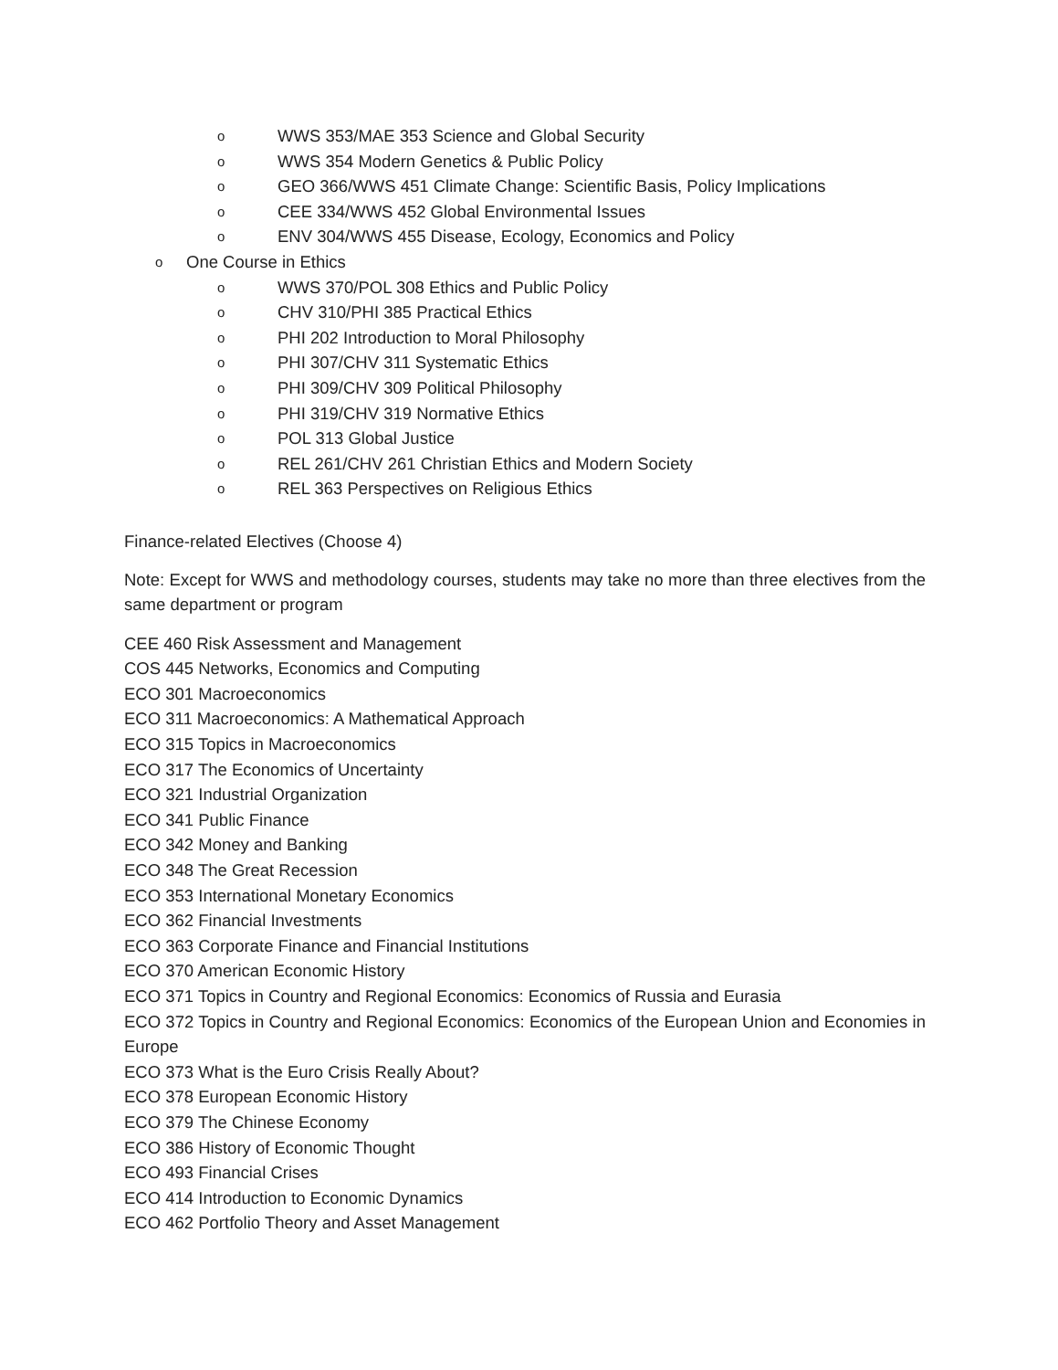o WWS 353/MAE 353 Science and Global Security
o WWS 354 Modern Genetics & Public Policy
o GEO 366/WWS 451 Climate Change: Scientific Basis, Policy Implications
o CEE 334/WWS 452 Global Environmental Issues
o ENV 304/WWS 455 Disease, Ecology, Economics and Policy
o One Course in Ethics
o WWS 370/POL 308 Ethics and Public Policy
o CHV 310/PHI 385 Practical Ethics
o PHI 202 Introduction to Moral Philosophy
o PHI 307/CHV 311 Systematic Ethics
o PHI 309/CHV 309 Political Philosophy
o PHI 319/CHV 319 Normative Ethics
o POL 313 Global Justice
o REL 261/CHV 261 Christian Ethics and Modern Society
o REL 363 Perspectives on Religious Ethics
Finance-related Electives (Choose 4)
Note: Except for WWS and methodology courses, students may take no more than three electives from the same department or program
CEE 460 Risk Assessment and Management
COS 445 Networks, Economics and Computing
ECO 301 Macroeconomics
ECO 311 Macroeconomics: A Mathematical Approach
ECO 315 Topics in Macroeconomics
ECO 317 The Economics of Uncertainty
ECO 321 Industrial Organization
ECO 341 Public Finance
ECO 342 Money and Banking
ECO 348 The Great Recession
ECO 353 International Monetary Economics
ECO 362 Financial Investments
ECO 363 Corporate Finance and Financial Institutions
ECO 370 American Economic History
ECO 371 Topics in Country and Regional Economics: Economics of Russia and Eurasia
ECO 372 Topics in Country and Regional Economics: Economics of the European Union and Economies in Europe
ECO 373 What is the Euro Crisis Really About?
ECO 378 European Economic History
ECO 379 The Chinese Economy
ECO 386 History of Economic Thought
ECO 493 Financial Crises
ECO 414 Introduction to Economic Dynamics
ECO 462 Portfolio Theory and Asset Management